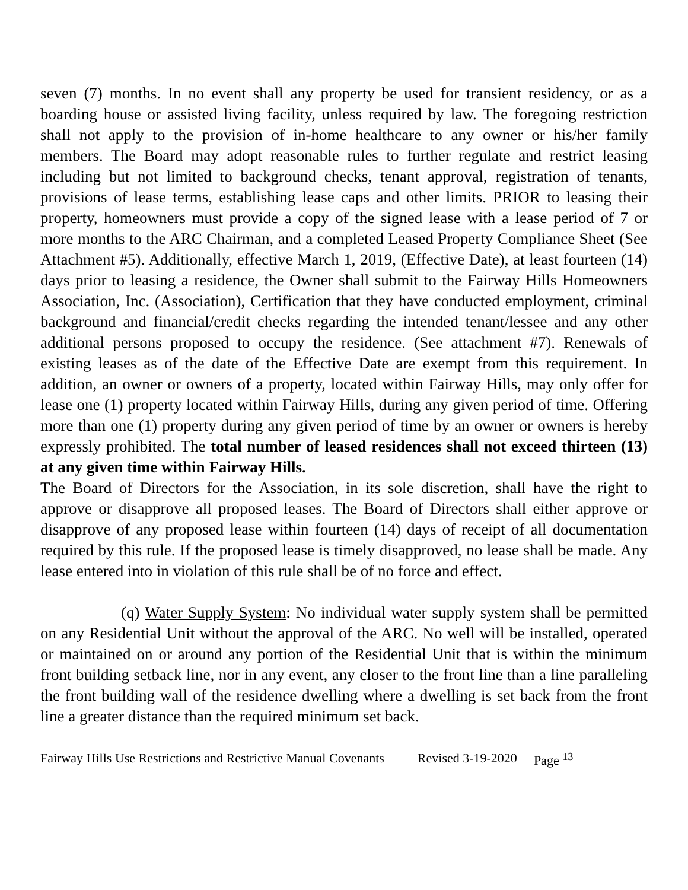seven (7) months. In no event shall any property be used for transient residency, or as a boarding house or assisted living facility, unless required by law. The foregoing restriction shall not apply to the provision of in-home healthcare to any owner or his/her family members. The Board may adopt reasonable rules to further regulate and restrict leasing including but not limited to background checks, tenant approval, registration of tenants, provisions of lease terms, establishing lease caps and other limits. PRIOR to leasing their property, homeowners must provide a copy of the signed lease with a lease period of 7 or more months to the ARC Chairman, and a completed Leased Property Compliance Sheet (See Attachment #5). Additionally, effective March 1, 2019, (Effective Date), at least fourteen (14) days prior to leasing a residence, the Owner shall submit to the Fairway Hills Homeowners Association, Inc. (Association), Certification that they have conducted employment, criminal background and financial/credit checks regarding the intended tenant/lessee and any other additional persons proposed to occupy the residence. (See attachment #7). Renewals of existing leases as of the date of the Effective Date are exempt from this requirement. In addition, an owner or owners of a property, located within Fairway Hills, may only offer for lease one (1) property located within Fairway Hills, during any given period of time. Offering more than one (1) property during any given period of time by an owner or owners is hereby expressly prohibited. The total number of leased residences shall not exceed thirteen (13) at any given time within Fairway Hills.
The Board of Directors for the Association, in its sole discretion, shall have the right to approve or disapprove all proposed leases. The Board of Directors shall either approve or disapprove of any proposed lease within fourteen (14) days of receipt of all documentation required by this rule. If the proposed lease is timely disapproved, no lease shall be made. Any lease entered into in violation of this rule shall be of no force and effect.
(q) Water Supply System: No individual water supply system shall be permitted on any Residential Unit without the approval of the ARC. No well will be installed, operated or maintained on or around any portion of the Residential Unit that is within the minimum front building setback line, nor in any event, any closer to the front line than a line paralleling the front building wall of the residence dwelling where a dwelling is set back from the front line a greater distance than the required minimum set back.
Fairway Hills Use Restrictions and Restrictive Manual Covenants Revised 3-19-2020 Page <sup>13</sup>